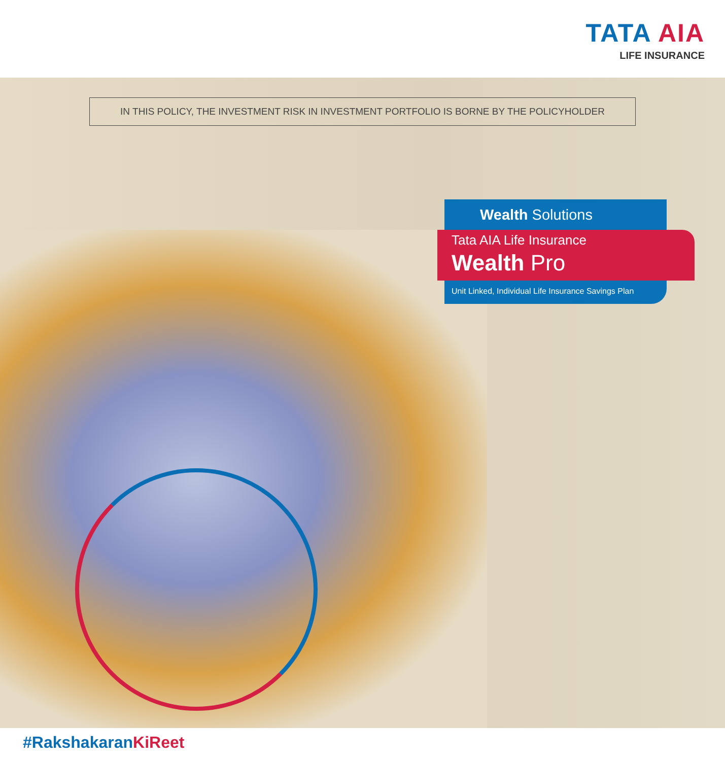TATA AIA
LIFE INSURANCE
IN THIS POLICY, THE INVESTMENT RISK IN INVESTMENT PORTFOLIO IS BORNE BY THE POLICYHOLDER
Wealth Solutions
Tata AIA Life Insurance
Wealth Pro
Unit Linked, Individual Life Insurance Savings Plan
#RakshakaranKiReet